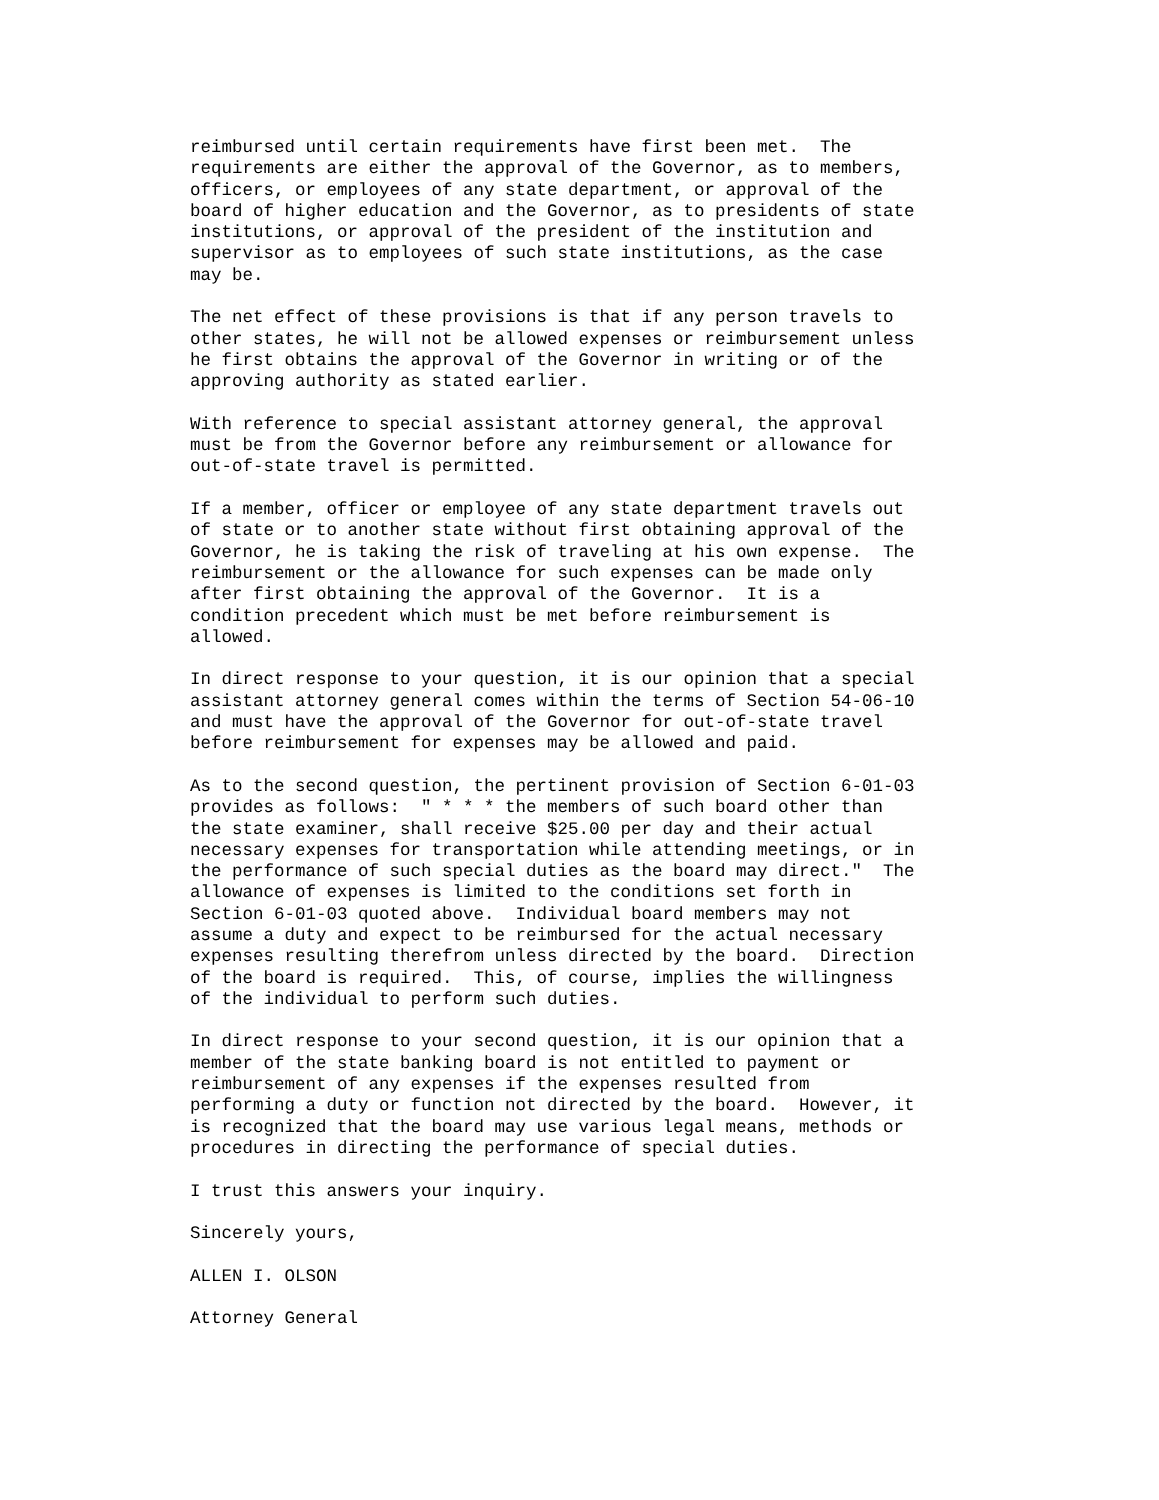reimbursed until certain requirements have first been met.  The
requirements are either the approval of the Governor, as to members,
officers, or employees of any state department, or approval of the
board of higher education and the Governor, as to presidents of state
institutions, or approval of the president of the institution and
supervisor as to employees of such state institutions, as the case
may be.
The net effect of these provisions is that if any person travels to
other states, he will not be allowed expenses or reimbursement unless
he first obtains the approval of the Governor in writing or of the
approving authority as stated earlier.
With reference to special assistant attorney general, the approval
must be from the Governor before any reimbursement or allowance for
out-of-state travel is permitted.
If a member, officer or employee of any state department travels out
of state or to another state without first obtaining approval of the
Governor, he is taking the risk of traveling at his own expense.  The
reimbursement or the allowance for such expenses can be made only
after first obtaining the approval of the Governor.  It is a
condition precedent which must be met before reimbursement is
allowed.
In direct response to your question, it is our opinion that a special
assistant attorney general comes within the terms of Section 54-06-10
and must have the approval of the Governor for out-of-state travel
before reimbursement for expenses may be allowed and paid.
As to the second question, the pertinent provision of Section 6-01-03
provides as follows:  " * * * the members of such board other than
the state examiner, shall receive $25.00 per day and their actual
necessary expenses for transportation while attending meetings, or in
the performance of such special duties as the board may direct."  The
allowance of expenses is limited to the conditions set forth in
Section 6-01-03 quoted above.  Individual board members may not
assume a duty and expect to be reimbursed for the actual necessary
expenses resulting therefrom unless directed by the board.  Direction
of the board is required.  This, of course, implies the willingness
of the individual to perform such duties.
In direct response to your second question, it is our opinion that a
member of the state banking board is not entitled to payment or
reimbursement of any expenses if the expenses resulted from
performing a duty or function not directed by the board.  However, it
is recognized that the board may use various legal means, methods or
procedures in directing the performance of special duties.
I trust this answers your inquiry.
Sincerely yours,
ALLEN I. OLSON
Attorney General